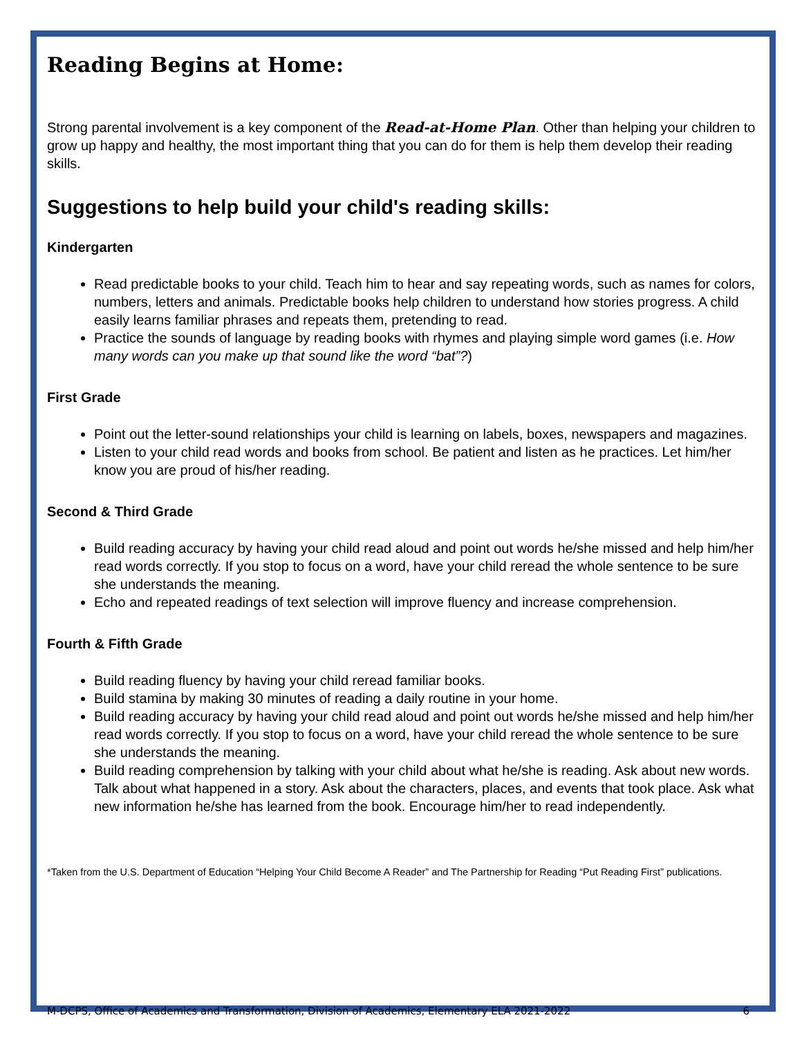Reading Begins at Home:
Strong parental involvement is a key component of the Read-at-Home Plan. Other than helping your children to grow up happy and healthy, the most important thing that you can do for them is help them develop their reading skills.
Suggestions to help build your child's reading skills:
Kindergarten
Read predictable books to your child. Teach him to hear and say repeating words, such as names for colors, numbers, letters and animals. Predictable books help children to understand how stories progress. A child easily learns familiar phrases and repeats them, pretending to read.
Practice the sounds of language by reading books with rhymes and playing simple word games (i.e. How many words can you make up that sound like the word “bat”?)
First Grade
Point out the letter-sound relationships your child is learning on labels, boxes, newspapers and magazines.
Listen to your child read words and books from school. Be patient and listen as he practices. Let him/her know you are proud of his/her reading.
Second & Third Grade
Build reading accuracy by having your child read aloud and point out words he/she missed and help him/her read words correctly. If you stop to focus on a word, have your child reread the whole sentence to be sure she understands the meaning.
Echo and repeated readings of text selection will improve fluency and increase comprehension.
Fourth & Fifth Grade
Build reading fluency by having your child reread familiar books.
Build stamina by making 30 minutes of reading a daily routine in your home.
Build reading accuracy by having your child read aloud and point out words he/she missed and help him/her read words correctly. If you stop to focus on a word, have your child reread the whole sentence to be sure she understands the meaning.
Build reading comprehension by talking with your child about what he/she is reading. Ask about new words. Talk about what happened in a story. Ask about the characters, places, and events that took place. Ask what new information he/she has learned from the book. Encourage him/her to read independently.
*Taken from the U.S. Department of Education “Helping Your Child Become A Reader” and The Partnership for Reading “Put Reading First” publications.
M-DCPS, Office of Academics and Transformation, Division of Academics, Elementary ELA 2021-2022 6